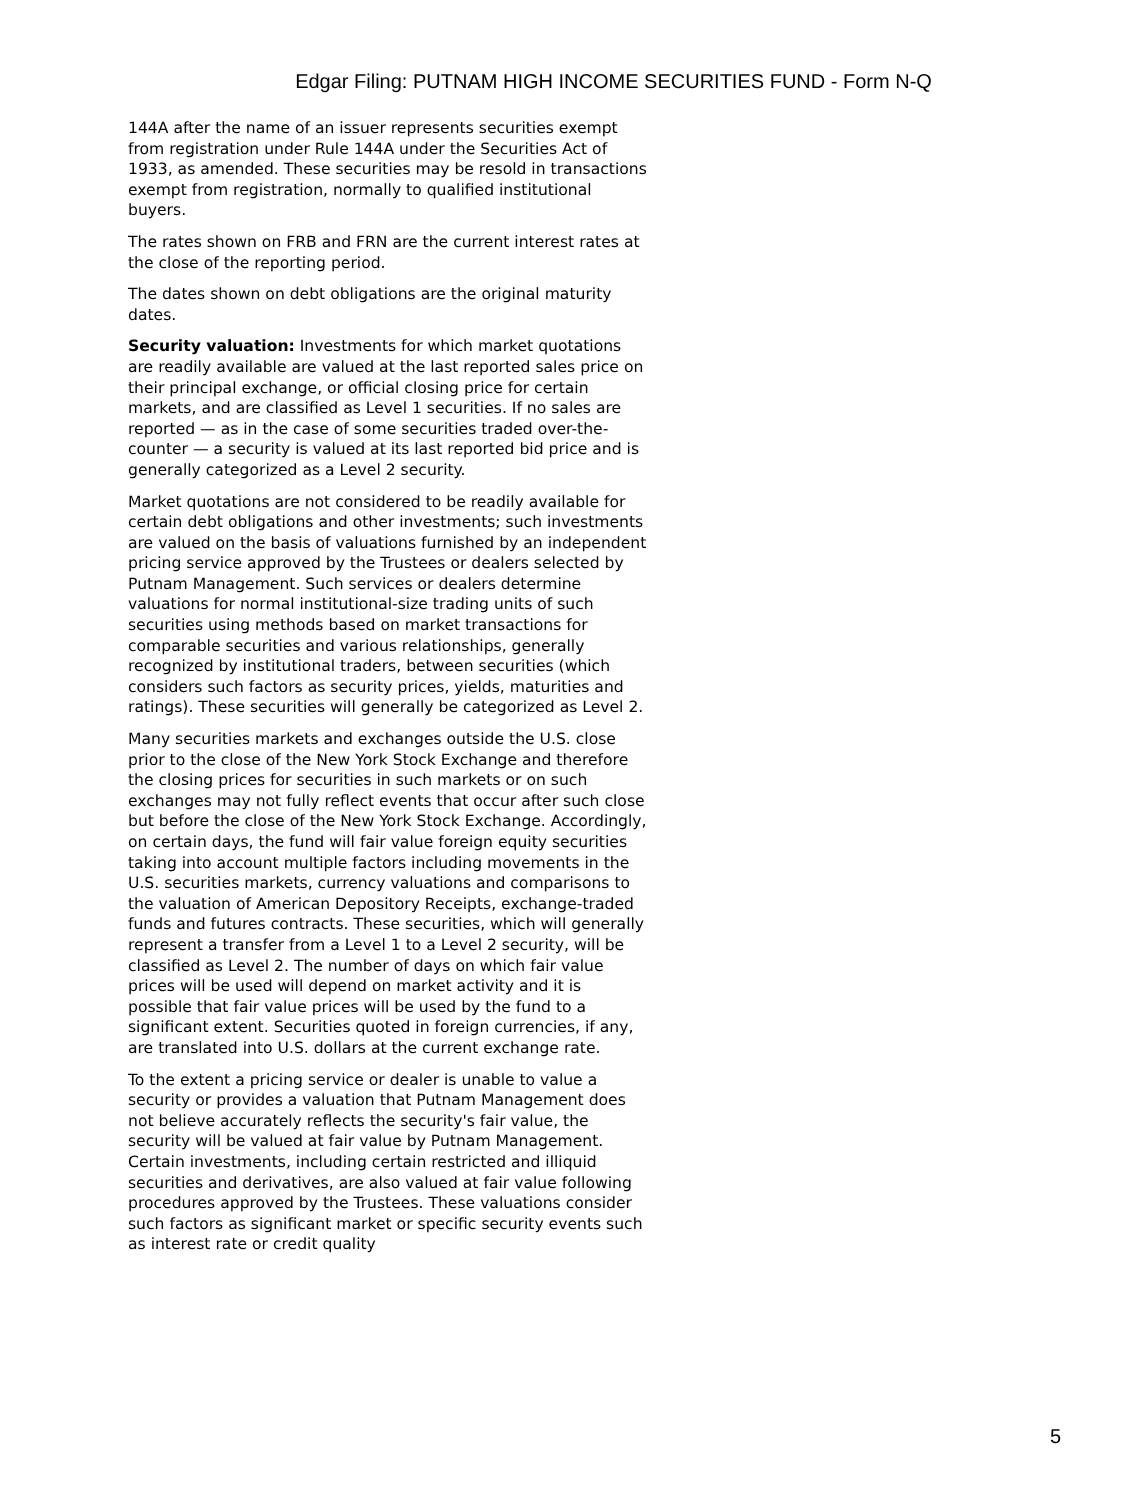Edgar Filing: PUTNAM HIGH INCOME SECURITIES FUND - Form N-Q
144A after the name of an issuer represents securities exempt from registration under Rule 144A under the Securities Act of 1933, as amended. These securities may be resold in transactions exempt from registration, normally to qualified institutional buyers.
The rates shown on FRB and FRN are the current interest rates at the close of the reporting period.
The dates shown on debt obligations are the original maturity dates.
Security valuation: Investments for which market quotations are readily available are valued at the last reported sales price on their principal exchange, or official closing price for certain markets, and are classified as Level 1 securities. If no sales are reported — as in the case of some securities traded over-the-counter — a security is valued at its last reported bid price and is generally categorized as a Level 2 security.
Market quotations are not considered to be readily available for certain debt obligations and other investments; such investments are valued on the basis of valuations furnished by an independent pricing service approved by the Trustees or dealers selected by Putnam Management. Such services or dealers determine valuations for normal institutional-size trading units of such securities using methods based on market transactions for comparable securities and various relationships, generally recognized by institutional traders, between securities (which considers such factors as security prices, yields, maturities and ratings). These securities will generally be categorized as Level 2.
Many securities markets and exchanges outside the U.S. close prior to the close of the New York Stock Exchange and therefore the closing prices for securities in such markets or on such exchanges may not fully reflect events that occur after such close but before the close of the New York Stock Exchange. Accordingly, on certain days, the fund will fair value foreign equity securities taking into account multiple factors including movements in the U.S. securities markets, currency valuations and comparisons to the valuation of American Depository Receipts, exchange-traded funds and futures contracts. These securities, which will generally represent a transfer from a Level 1 to a Level 2 security, will be classified as Level 2. The number of days on which fair value prices will be used will depend on market activity and it is possible that fair value prices will be used by the fund to a significant extent. Securities quoted in foreign currencies, if any, are translated into U.S. dollars at the current exchange rate.
To the extent a pricing service or dealer is unable to value a security or provides a valuation that Putnam Management does not believe accurately reflects the security's fair value, the security will be valued at fair value by Putnam Management. Certain investments, including certain restricted and illiquid securities and derivatives, are also valued at fair value following procedures approved by the Trustees. These valuations consider such factors as significant market or specific security events such as interest rate or credit quality
5